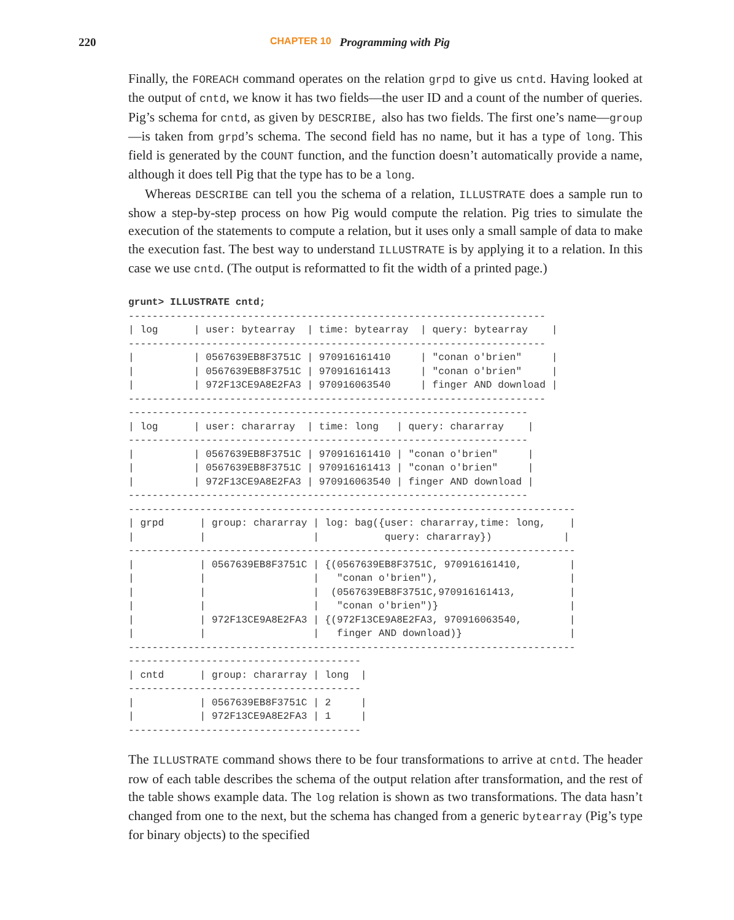220 CHAPTER 10 Programming with Pig
Finally, the FOREACH command operates on the relation grpd to give us cntd. Having looked at the output of cntd, we know it has two fields—the user ID and a count of the number of queries. Pig’s schema for cntd, as given by DESCRIBE, also has two fields. The first one’s name—group—is taken from grpd’s schema. The second field has no name, but it has a type of long. This field is generated by the COUNT function, and the function doesn’t automatically provide a name, although it does tell Pig that the type has to be a long.
Whereas DESCRIBE can tell you the schema of a relation, ILLUSTRATE does a sample run to show a step-by-step process on how Pig would compute the relation. Pig tries to simulate the execution of the statements to compute a relation, but it uses only a small sample of data to make the execution fast. The best way to understand ILLUSTRATE is by applying it to a relation. In this case we use cntd. (The output is reformatted to fit the width of a printed page.)
grunt> ILLUSTRATE cntd;
----------------------------------------------------------------------
| log      | user: bytearray  | time: bytearray  | query: bytearray    |
----------------------------------------------------------------------
|          | 0567639EB8F3751C | 970916161410     | "conan o'brien"     |
|          | 0567639EB8F3751C | 970916161413     | "conan o'brien"     |
|          | 972F13CE9A8E2FA3 | 970916063540     | finger AND download |
----------------------------------------------------------------------
-------------------------------------------------------------------
| log      | user: chararray  | time: long   | query: chararray    |
-------------------------------------------------------------------
|          | 0567639EB8F3751C | 970916161410 | "conan o'brien"     |
|          | 0567639EB8F3751C | 970916161413 | "conan o'brien"     |
|          | 972F13CE9A8E2FA3 | 970916063540 | finger AND download |
-------------------------------------------------------------------
---------------------------------------------------------------------------
| grpd      | group: chararray | log: bag({user: chararray,time: long,    |
|           |                  |           query: chararray})            |
---------------------------------------------------------------------------
|           | 0567639EB8F3751C | {(0567639EB8F3751C, 970916161410,        |
|           |                  |   "conan o'brien"),                      |
|           |                  |  (0567639EB8F3751C,970916161413,         |
|           |                  |   "conan o'brien")}                      |
|           | 972F13CE9A8E2FA3 | {(972F13CE9A8E2FA3, 970916063540,        |
|           |                  |   finger AND download)}                  |
---------------------------------------------------------------------------
---------------------------------------
| cntd      | group: chararray | long  |
---------------------------------------
|           | 0567639EB8F3751C | 2     |
|           | 972F13CE9A8E2FA3 | 1     |
---------------------------------------
The ILLUSTRATE command shows there to be four transformations to arrive at cntd. The header row of each table describes the schema of the output relation after transformation, and the rest of the table shows example data. The log relation is shown as two transformations. The data hasn’t changed from one to the next, but the schema has changed from a generic bytearray (Pig’s type for binary objects) to the specified